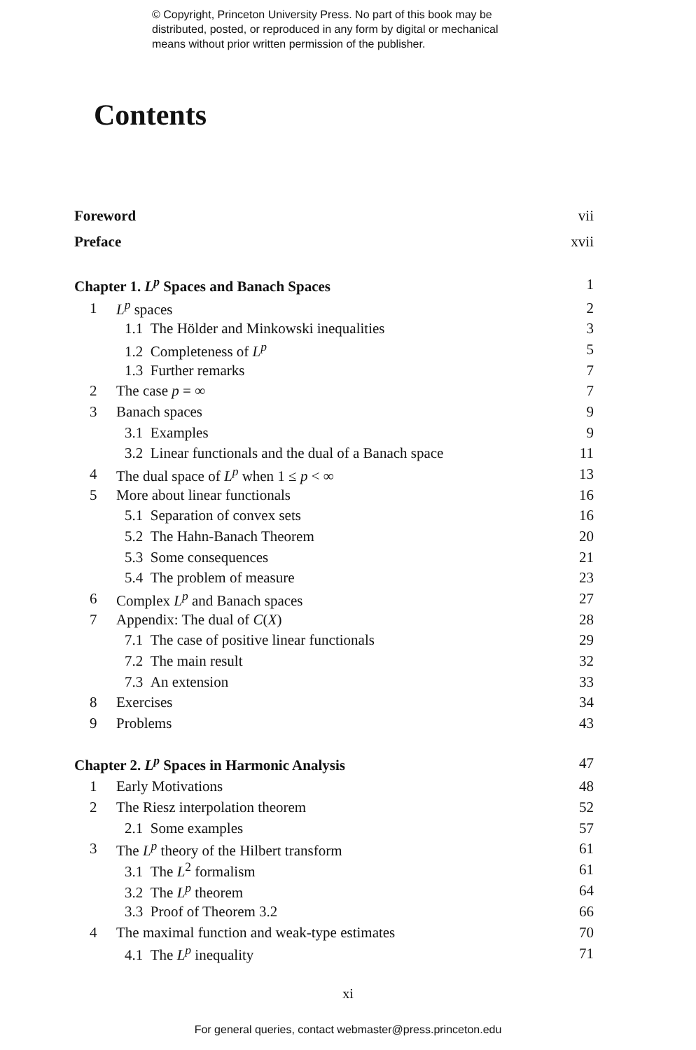© Copyright, Princeton University Press. No part of this book may be
distributed, posted, or reproduced in any form by digital or mechanical
means without prior written permission of the publisher.
Contents
| Foreword | | vii |
| Preface | | xvii |
| Chapter 1. L<sup>p</sup> Spaces and Banach Spaces | | 1 |
| 1 | L<sup>p</sup> spaces | 2 |
| 1.1 The Hölder and Minkowski inequalities | | 3 |
| 1.2 Completeness of L<sup>p</sup> | | 5 |
| 1.3 Further remarks | | 7 |
| 2 | The case p = ∞ | 7 |
| 3 | Banach spaces | 9 |
| 3.1 Examples | | 9 |
| 3.2 Linear functionals and the dual of a Banach space | | 11 |
| 4 | The dual space of L<sup>p</sup> when 1 ≤ p < ∞ | 13 |
| 5 | More about linear functionals | 16 |
| 5.1 Separation of convex sets | | 16 |
| 5.2 The Hahn-Banach Theorem | | 20 |
| 5.3 Some consequences | | 21 |
| 5.4 The problem of measure | | 23 |
| 6 | Complex L<sup>p</sup> and Banach spaces | 27 |
| 7 | Appendix: The dual of C ( X ) | 28 |
| 7.1 The case of positive linear functionals | | 29 |
| 7.2 The main result | | 32 |
| 7.3 An extension | | 33 |
| 8 | Exercises | 34 |
| 9 | Problems | 43 |
| Chapter 2. L<sup>p</sup> Spaces in Harmonic Analysis | | 47 |
| 1 | Early Motivations | 48 |
| 2 | The Riesz interpolation theorem | 52 |
| 2.1 Some examples | | 57 |
| 3 | The L<sup>p</sup> theory of the Hilbert transform | 61 |
| 3.1 The L<sup>2</sup> formalism | | 61 |
| 3.2 The L<sup>p</sup> theorem | | 64 |
| 3.3 Proof of Theorem 3.2 | | 66 |
| 4 | The maximal function and weak-type estimates | 70 |
| 4.1 The L<sup>p</sup> inequality | | 71 |
xi
For general queries, contact webmaster@press.princeton.edu